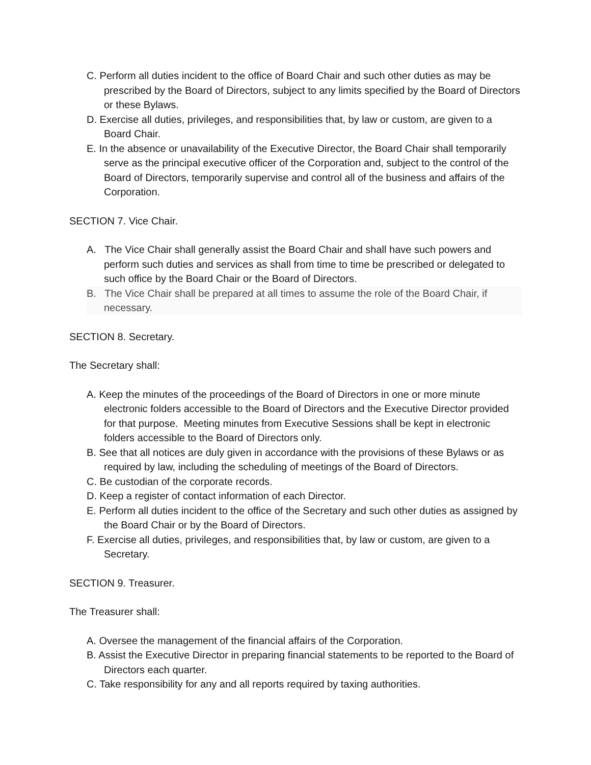C. Perform all duties incident to the office of Board Chair and such other duties as may be prescribed by the Board of Directors, subject to any limits specified by the Board of Directors or these Bylaws.
D. Exercise all duties, privileges, and responsibilities that, by law or custom, are given to a Board Chair.
E. In the absence or unavailability of the Executive Director, the Board Chair shall temporarily serve as the principal executive officer of the Corporation and, subject to the control of the Board of Directors, temporarily supervise and control all of the business and affairs of the Corporation.
SECTION 7. Vice Chair.
A. The Vice Chair shall generally assist the Board Chair and shall have such powers and perform such duties and services as shall from time to time be prescribed or delegated to such office by the Board Chair or the Board of Directors.
B. The Vice Chair shall be prepared at all times to assume the role of the Board Chair, if necessary.
SECTION 8. Secretary.
The Secretary shall:
A. Keep the minutes of the proceedings of the Board of Directors in one or more minute electronic folders accessible to the Board of Directors and the Executive Director provided for that purpose. Meeting minutes from Executive Sessions shall be kept in electronic folders accessible to the Board of Directors only.
B. See that all notices are duly given in accordance with the provisions of these Bylaws or as required by law, including the scheduling of meetings of the Board of Directors.
C. Be custodian of the corporate records.
D. Keep a register of contact information of each Director.
E. Perform all duties incident to the office of the Secretary and such other duties as assigned by the Board Chair or by the Board of Directors.
F. Exercise all duties, privileges, and responsibilities that, by law or custom, are given to a Secretary.
SECTION 9. Treasurer.
The Treasurer shall:
A. Oversee the management of the financial affairs of the Corporation.
B. Assist the Executive Director in preparing financial statements to be reported to the Board of Directors each quarter.
C. Take responsibility for any and all reports required by taxing authorities.